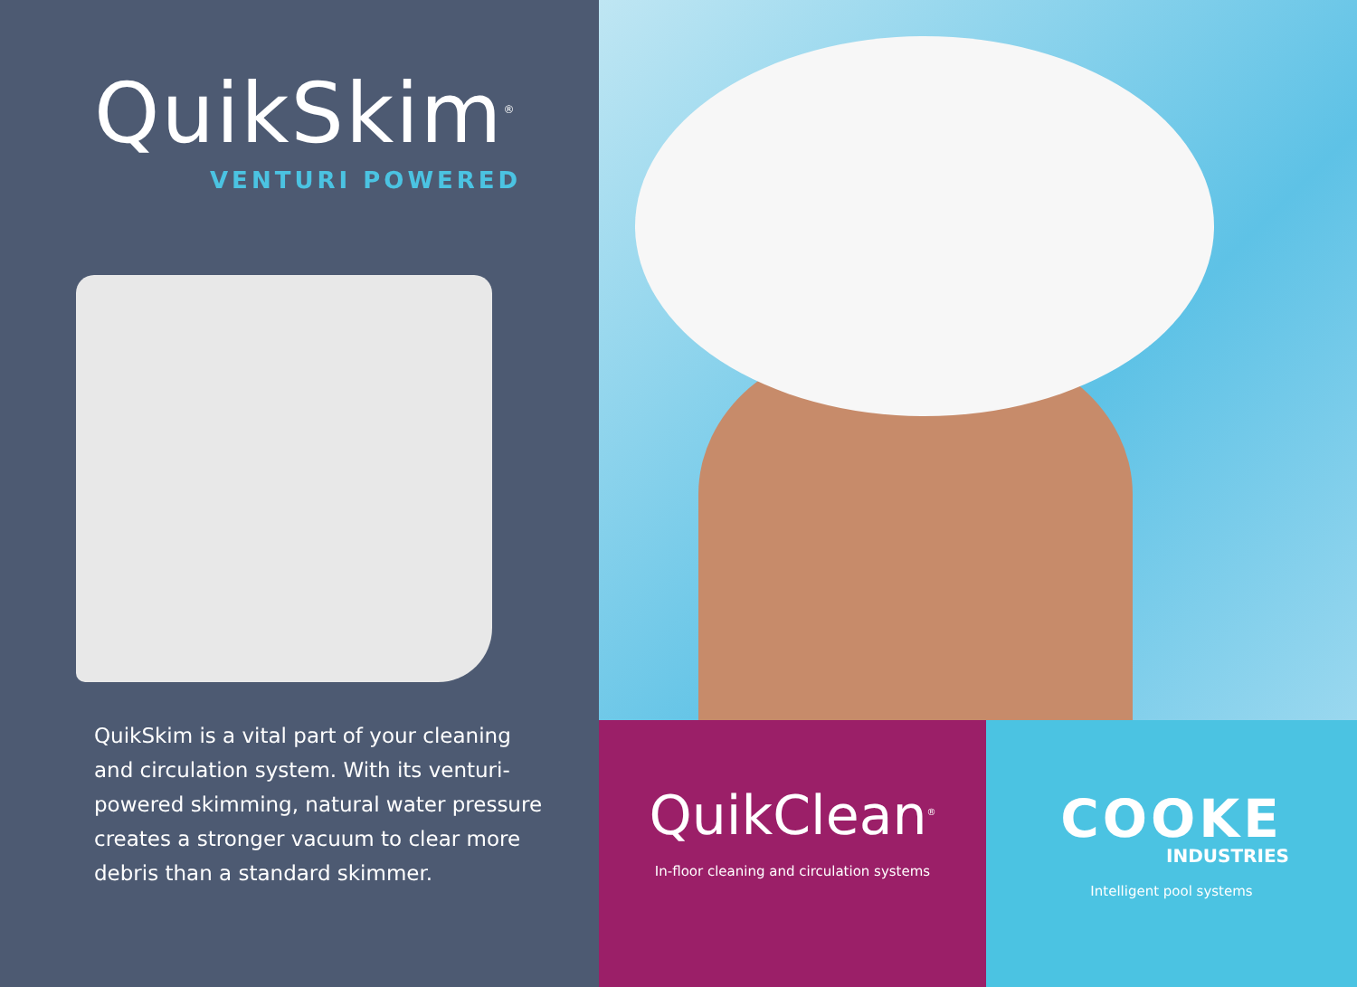QuikSkim<sup>®</sup>
VENTURI POWERED
QuikSkim is a vital part of your cleaning and circulation system. With its venturi-powered skimming, natural water pressure creates a stronger vacuum to clear more debris than a standard skimmer.
QuikClean<sup>®</sup>
In-floor cleaning and circulation systems
COOKE
INDUSTRIES
Intelligent pool systems